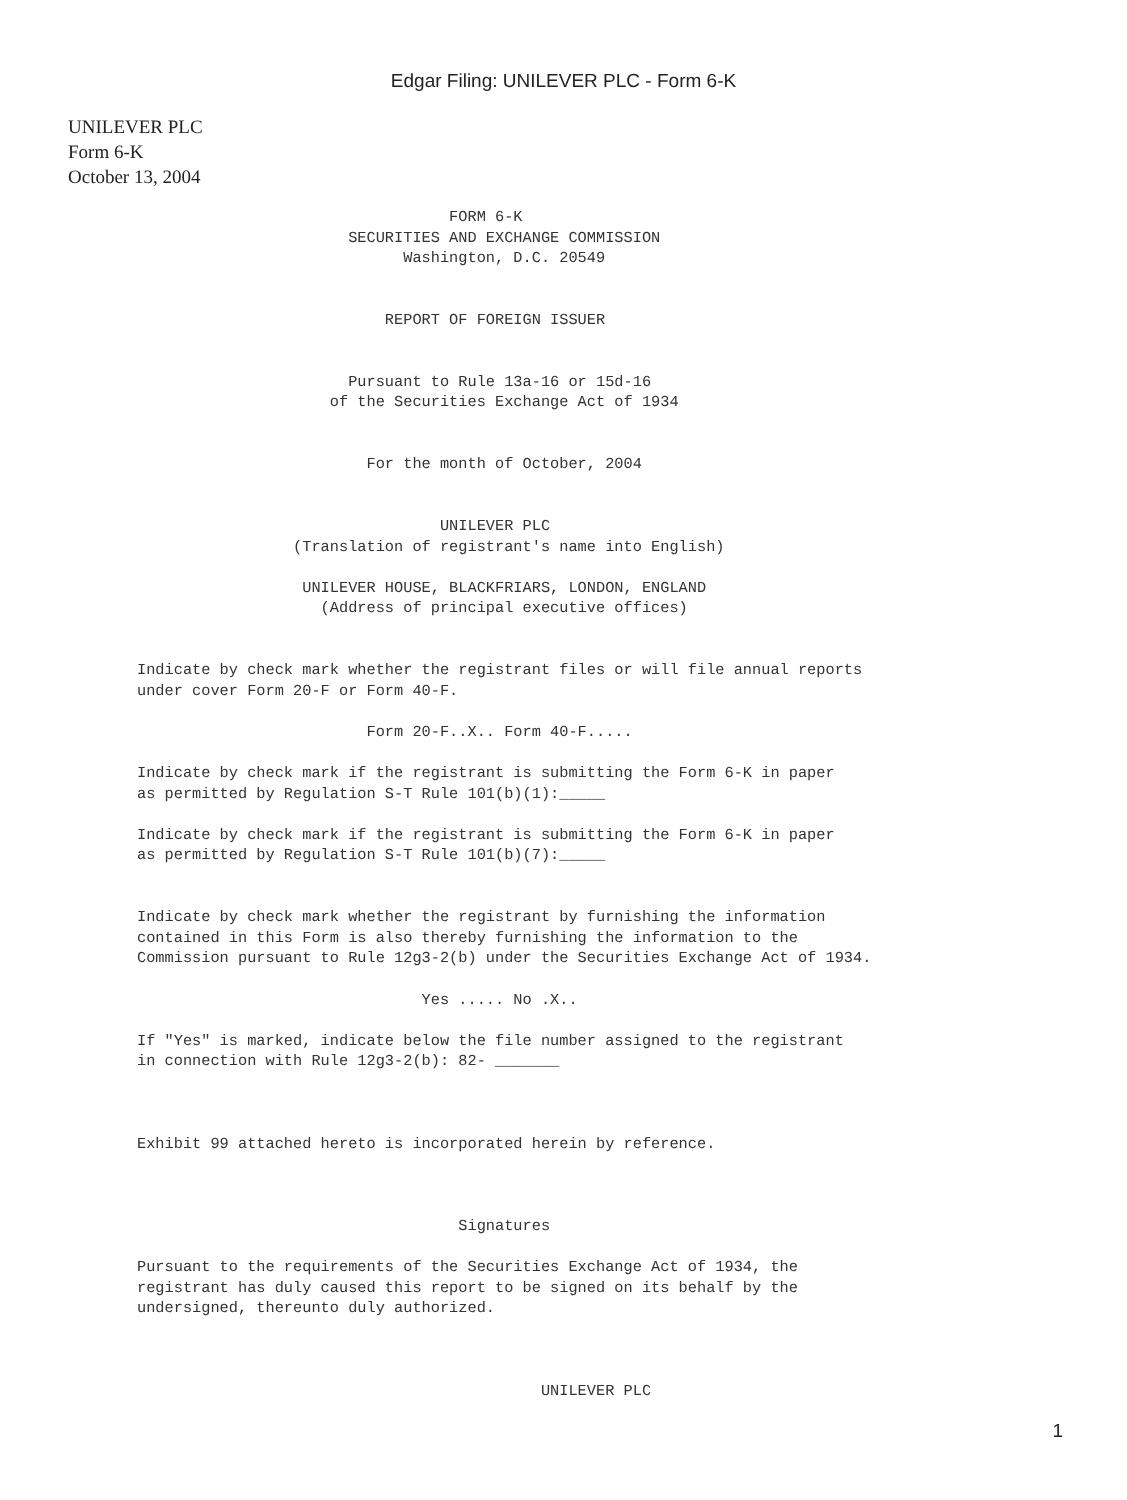Edgar Filing: UNILEVER PLC - Form 6-K
UNILEVER PLC
Form 6-K
October 13, 2004
                                  FORM 6-K
                       SECURITIES AND EXCHANGE COMMISSION
                             Washington, D.C. 20549


                           REPORT OF FOREIGN ISSUER


                       Pursuant to Rule 13a-16 or 15d-16
                     of the Securities Exchange Act of 1934


                         For the month of October, 2004


                                 UNILEVER PLC
                 (Translation of registrant's name into English)

                  UNILEVER HOUSE, BLACKFRIARS, LONDON, ENGLAND
                    (Address of principal executive offices)


Indicate by check mark whether the registrant files or will file annual reports
under cover Form 20-F or Form 40-F.

                         Form 20-F..X.. Form 40-F.....

Indicate by check mark if the registrant is submitting the Form 6-K in paper
as permitted by Regulation S-T Rule 101(b)(1):_____

Indicate by check mark if the registrant is submitting the Form 6-K in paper
as permitted by Regulation S-T Rule 101(b)(7):_____


Indicate by check mark whether the registrant by furnishing the information
contained in this Form is also thereby furnishing the information to the
Commission pursuant to Rule 12g3-2(b) under the Securities Exchange Act of 1934.

                               Yes ..... No .X..

If "Yes" is marked, indicate below the file number assigned to the registrant
in connection with Rule 12g3-2(b): 82- _______



Exhibit 99 attached hereto is incorporated herein by reference.



                                   Signatures

Pursuant to the requirements of the Securities Exchange Act of 1934, the
registrant has duly caused this report to be signed on its behalf by the
undersigned, thereunto duly authorized.



                                            UNILEVER PLC
1